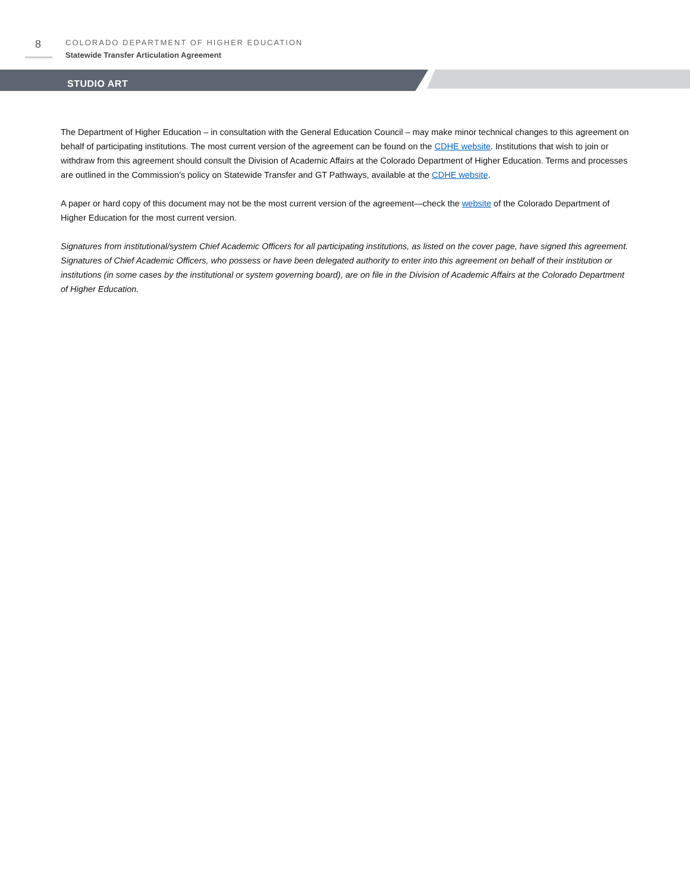8
COLORADO DEPARTMENT OF HIGHER EDUCATION
Statewide Transfer Articulation Agreement
STUDIO ART
The Department of Higher Education – in consultation with the General Education Council – may make minor technical changes to this agreement on behalf of participating institutions. The most current version of the agreement can be found on the CDHE website. Institutions that wish to join or withdraw from this agreement should consult the Division of Academic Affairs at the Colorado Department of Higher Education. Terms and processes are outlined in the Commission’s policy on Statewide Transfer and GT Pathways, available at the CDHE website.
A paper or hard copy of this document may not be the most current version of the agreement—check the website of the Colorado Department of Higher Education for the most current version.
Signatures from institutional/system Chief Academic Officers for all participating institutions, as listed on the cover page, have signed this agreement. Signatures of Chief Academic Officers, who possess or have been delegated authority to enter into this agreement on behalf of their institution or institutions (in some cases by the institutional or system governing board), are on file in the Division of Academic Affairs at the Colorado Department of Higher Education.